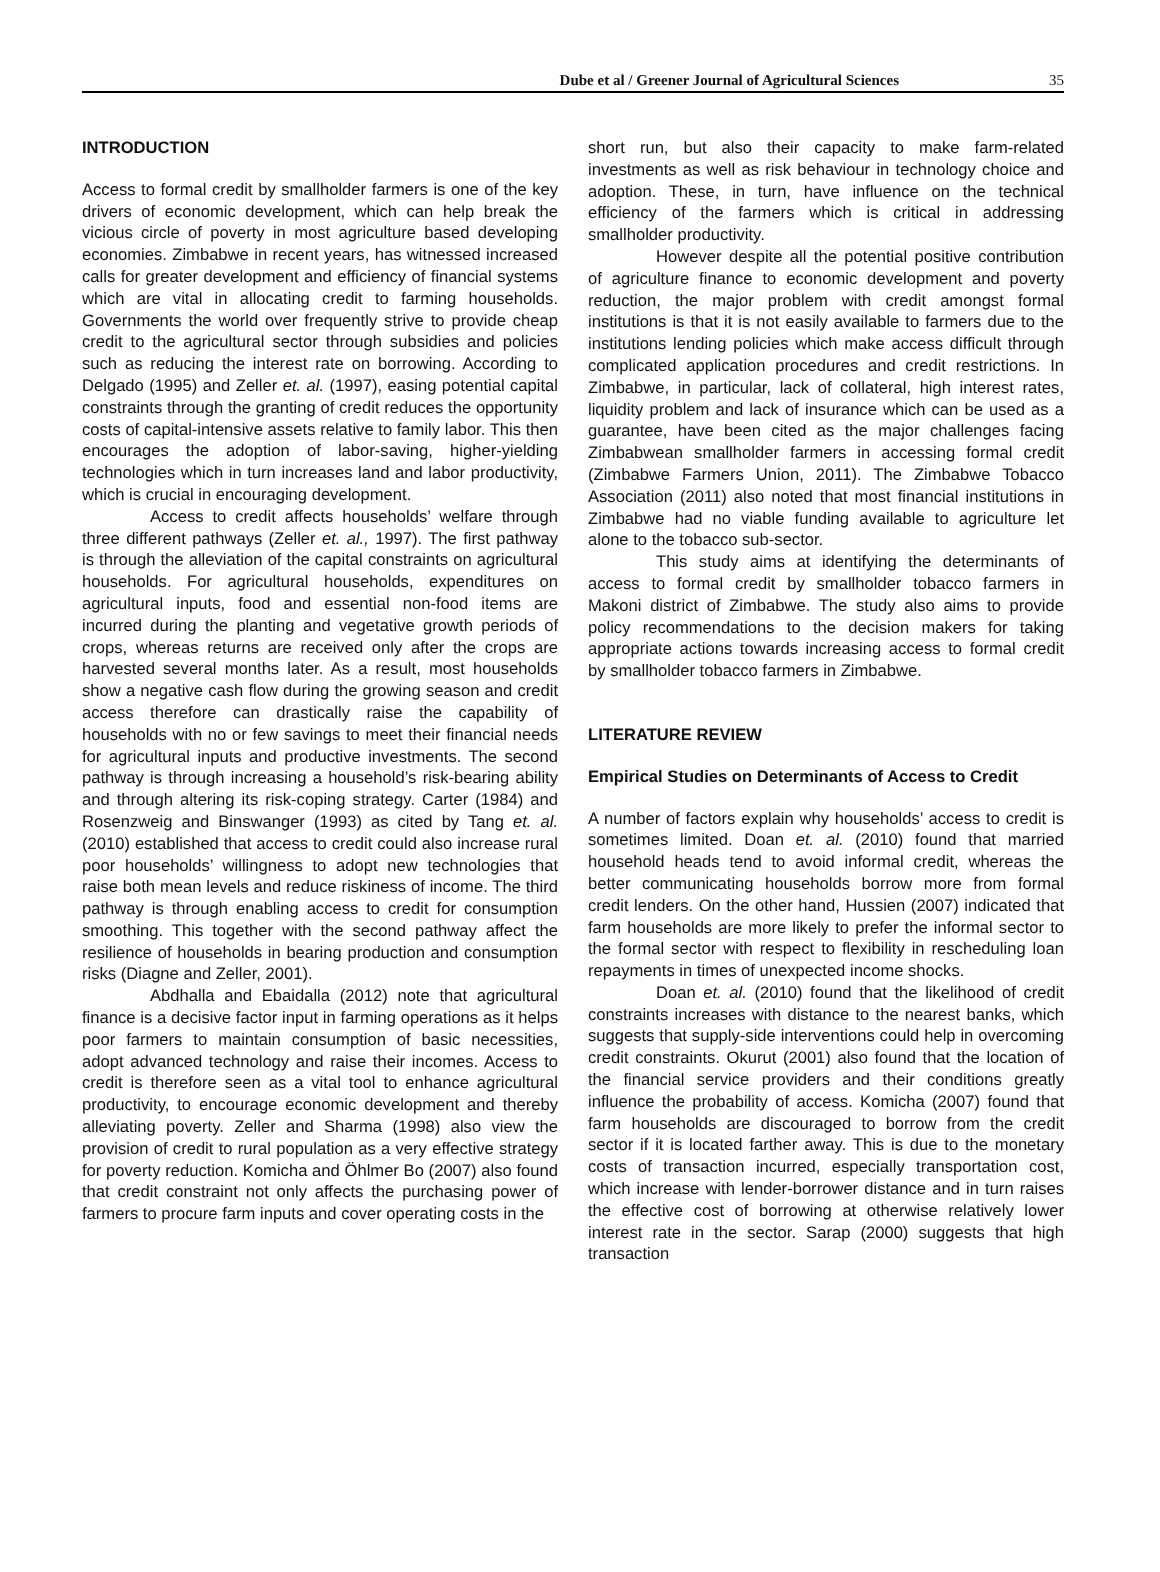Dube et al / Greener Journal of Agricultural Sciences 35
INTRODUCTION
Access to formal credit by smallholder farmers is one of the key drivers of economic development, which can help break the vicious circle of poverty in most agriculture based developing economies. Zimbabwe in recent years, has witnessed increased calls for greater development and efficiency of financial systems which are vital in allocating credit to farming households. Governments the world over frequently strive to provide cheap credit to the agricultural sector through subsidies and policies such as reducing the interest rate on borrowing. According to Delgado (1995) and Zeller et. al. (1997), easing potential capital constraints through the granting of credit reduces the opportunity costs of capital-intensive assets relative to family labor. This then encourages the adoption of labor-saving, higher-yielding technologies which in turn increases land and labor productivity, which is crucial in encouraging development.
Access to credit affects households’ welfare through three different pathways (Zeller et. al., 1997). The first pathway is through the alleviation of the capital constraints on agricultural households. For agricultural households, expenditures on agricultural inputs, food and essential non-food items are incurred during the planting and vegetative growth periods of crops, whereas returns are received only after the crops are harvested several months later. As a result, most households show a negative cash flow during the growing season and credit access therefore can drastically raise the capability of households with no or few savings to meet their financial needs for agricultural inputs and productive investments. The second pathway is through increasing a household’s risk-bearing ability and through altering its risk-coping strategy. Carter (1984) and Rosenzweig and Binswanger (1993) as cited by Tang et. al. (2010) established that access to credit could also increase rural poor households’ willingness to adopt new technologies that raise both mean levels and reduce riskiness of income. The third pathway is through enabling access to credit for consumption smoothing. This together with the second pathway affect the resilience of households in bearing production and consumption risks (Diagne and Zeller, 2001).
Abdhalla and Ebaidalla (2012) note that agricultural finance is a decisive factor input in farming operations as it helps poor farmers to maintain consumption of basic necessities, adopt advanced technology and raise their incomes. Access to credit is therefore seen as a vital tool to enhance agricultural productivity, to encourage economic development and thereby alleviating poverty. Zeller and Sharma (1998) also view the provision of credit to rural population as a very effective strategy for poverty reduction. Komicha and Öhlmer Bo (2007) also found that credit constraint not only affects the purchasing power of farmers to procure farm inputs and cover operating costs in the
short run, but also their capacity to make farm-related investments as well as risk behaviour in technology choice and adoption. These, in turn, have influence on the technical efficiency of the farmers which is critical in addressing smallholder productivity.
However despite all the potential positive contribution of agriculture finance to economic development and poverty reduction, the major problem with credit amongst formal institutions is that it is not easily available to farmers due to the institutions lending policies which make access difficult through complicated application procedures and credit restrictions. In Zimbabwe, in particular, lack of collateral, high interest rates, liquidity problem and lack of insurance which can be used as a guarantee, have been cited as the major challenges facing Zimbabwean smallholder farmers in accessing formal credit (Zimbabwe Farmers Union, 2011). The Zimbabwe Tobacco Association (2011) also noted that most financial institutions in Zimbabwe had no viable funding available to agriculture let alone to the tobacco sub-sector.
This study aims at identifying the determinants of access to formal credit by smallholder tobacco farmers in Makoni district of Zimbabwe. The study also aims to provide policy recommendations to the decision makers for taking appropriate actions towards increasing access to formal credit by smallholder tobacco farmers in Zimbabwe.
LITERATURE REVIEW
Empirical Studies on Determinants of Access to Credit
A number of factors explain why households’ access to credit is sometimes limited. Doan et. al. (2010) found that married household heads tend to avoid informal credit, whereas the better communicating households borrow more from formal credit lenders. On the other hand, Hussien (2007) indicated that farm households are more likely to prefer the informal sector to the formal sector with respect to flexibility in rescheduling loan repayments in times of unexpected income shocks.
Doan et. al. (2010) found that the likelihood of credit constraints increases with distance to the nearest banks, which suggests that supply-side interventions could help in overcoming credit constraints. Okurut (2001) also found that the location of the financial service providers and their conditions greatly influence the probability of access. Komicha (2007) found that farm households are discouraged to borrow from the credit sector if it is located farther away. This is due to the monetary costs of transaction incurred, especially transportation cost, which increase with lender-borrower distance and in turn raises the effective cost of borrowing at otherwise relatively lower interest rate in the sector. Sarap (2000) suggests that high transaction